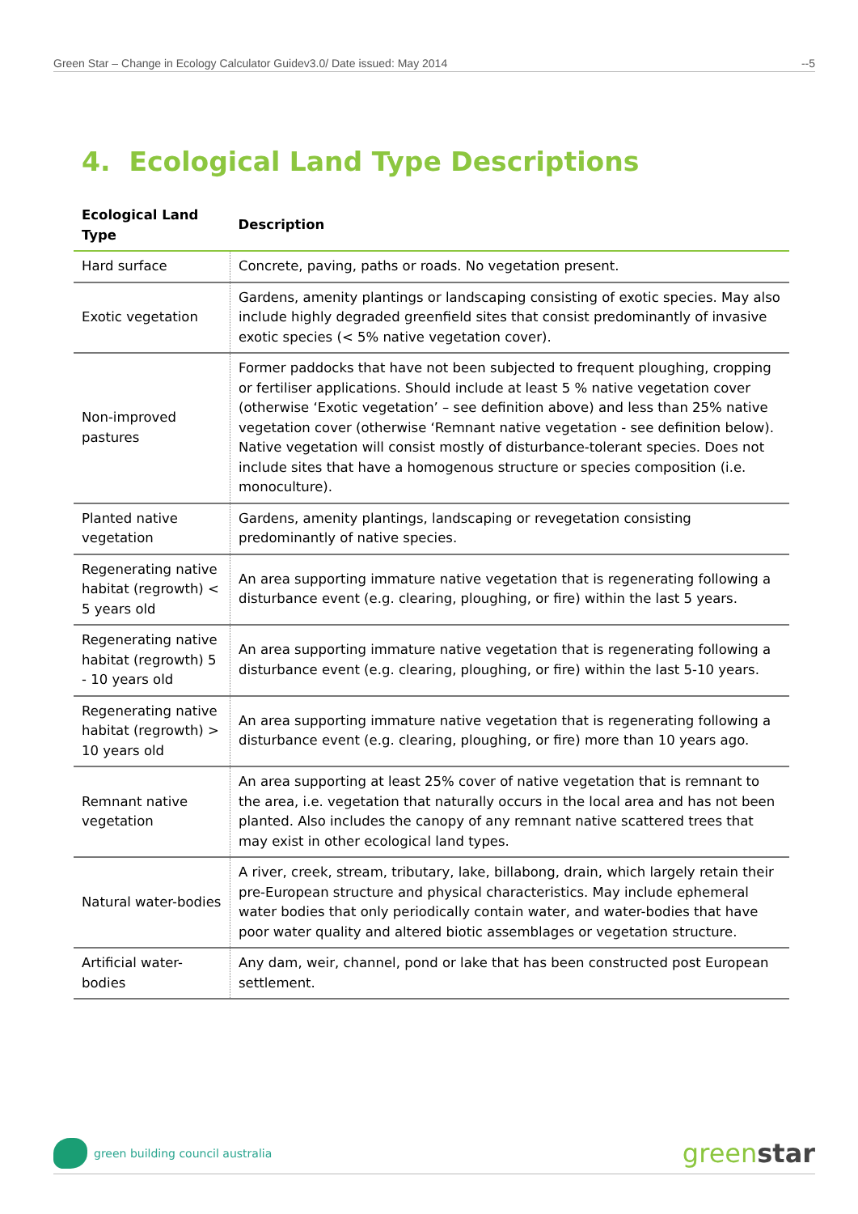Green Star – Change in Ecology Calculator Guidev3.0/ Date issued: May 2014 --5
4. Ecological Land Type Descriptions
| Ecological Land Type | Description |
| --- | --- |
| Hard surface | Concrete, paving, paths or roads. No vegetation present. |
| Exotic vegetation | Gardens, amenity plantings or landscaping consisting of exotic species. May also include highly degraded greenfield sites that consist predominantly of invasive exotic species (< 5% native vegetation cover). |
| Non-improved pastures | Former paddocks that have not been subjected to frequent ploughing, cropping or fertiliser applications. Should include at least 5 % native vegetation cover (otherwise ‘Exotic vegetation’ – see definition above) and less than 25% native vegetation cover (otherwise ‘Remnant native vegetation - see definition below). Native vegetation will consist mostly of disturbance-tolerant species. Does not include sites that have a homogenous structure or species composition (i.e. monoculture). |
| Planted native vegetation | Gardens, amenity plantings, landscaping or revegetation consisting predominantly of native species. |
| Regenerating native habitat (regrowth) < 5 years old | An area supporting immature native vegetation that is regenerating following a disturbance event (e.g. clearing, ploughing, or fire) within the last 5 years. |
| Regenerating native habitat (regrowth) 5 - 10 years old | An area supporting immature native vegetation that is regenerating following a disturbance event (e.g. clearing, ploughing, or fire) within the last 5-10 years. |
| Regenerating native habitat (regrowth) > 10 years old | An area supporting immature native vegetation that is regenerating following a disturbance event (e.g. clearing, ploughing, or fire) more than 10 years ago. |
| Remnant native vegetation | An area supporting at least 25% cover of native vegetation that is remnant to the area, i.e. vegetation that naturally occurs in the local area and has not been planted. Also includes the canopy of any remnant native scattered trees that may exist in other ecological land types. |
| Natural water-bodies | A river, creek, stream, tributary, lake, billabong, drain, which largely retain their pre-European structure and physical characteristics. May include ephemeral water bodies that only periodically contain water, and water-bodies that have poor water quality and altered biotic assemblages or vegetation structure. |
| Artificial water-bodies | Any dam, weir, channel, pond or lake that has been constructed post European settlement. |
green building council australia
greenstar